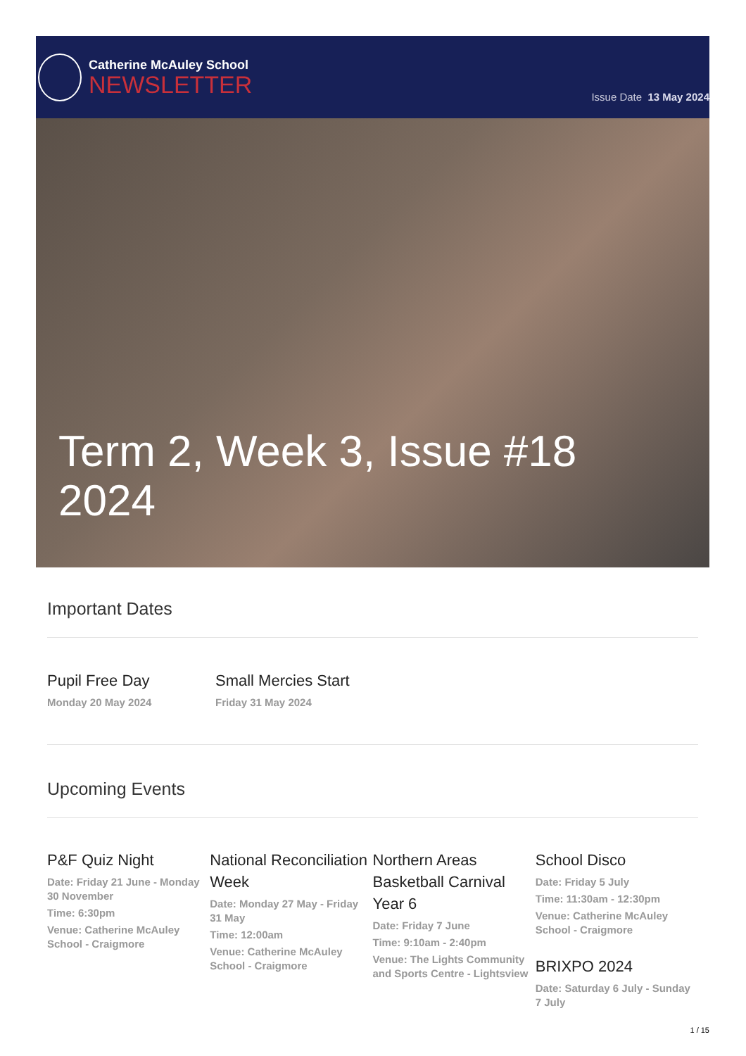Catherine McAuley School
NEWSLETTER
Issue Date 13 May 2024
Term 2, Week 3, Issue #18
2024
Important Dates
Pupil Free Day
Monday 20 May 2024
Small Mercies Start
Friday 31 May 2024
Upcoming Events
P&F Quiz Night
Date: Friday 21 June - Monday 30 November
Time: 6:30pm
Venue: Catherine McAuley School - Craigmore
National Reconciliation Week
Date: Monday 27 May - Friday 31 May
Time: 12:00am
Venue: Catherine McAuley School - Craigmore
Northern Areas Basketball Carnival Year 6
Date: Friday 7 June
Time: 9:10am - 2:40pm
Venue: The Lights Community and Sports Centre - Lightsview
School Disco
Date: Friday 5 July
Time: 11:30am - 12:30pm
Venue: Catherine McAuley School - Craigmore
BRIXPO 2024
Date: Saturday 6 July - Sunday 7 July
1 / 15